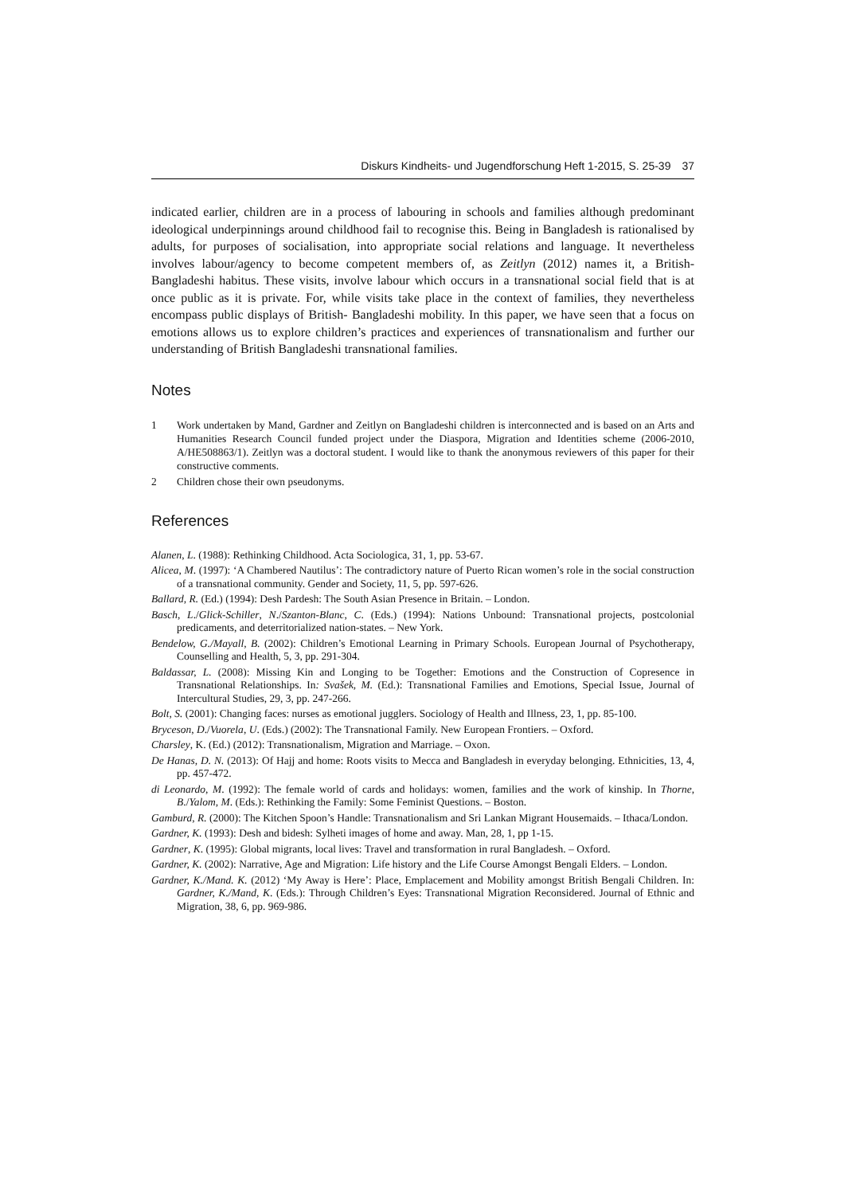Diskurs Kindheits- und Jugendforschung Heft 1-2015, S. 25-39 37
indicated earlier, children are in a process of labouring in schools and families although predominant ideological underpinnings around childhood fail to recognise this. Being in Bangladesh is rationalised by adults, for purposes of socialisation, into appropriate social relations and language. It nevertheless involves labour/agency to become competent members of, as Zeitlyn (2012) names it, a British-Bangladeshi habitus. These visits, involve labour which occurs in a transnational social field that is at once public as it is private. For, while visits take place in the context of families, they nevertheless encompass public displays of British- Bangladeshi mobility. In this paper, we have seen that a focus on emotions allows us to explore children’s practices and experiences of transnationalism and further our understanding of British Bangladeshi transnational families.
Notes
1 Work undertaken by Mand, Gardner and Zeitlyn on Bangladeshi children is interconnected and is based on an Arts and Humanities Research Council funded project under the Diaspora, Migration and Identities scheme (2006-2010, A/HE508863/1). Zeitlyn was a doctoral student. I would like to thank the anonymous reviewers of this paper for their constructive comments.
2 Children chose their own pseudonyms.
References
Alanen, L. (1988): Rethinking Childhood. Acta Sociologica, 31, 1, pp. 53-67.
Alicea, M. (1997): ‘A Chambered Nautilus’: The contradictory nature of Puerto Rican women’s role in the social construction of a transnational community. Gender and Society, 11, 5, pp. 597-626.
Ballard, R. (Ed.) (1994): Desh Pardesh: The South Asian Presence in Britain. – London.
Basch, L./Glick-Schiller, N./Szanton-Blanc, C. (Eds.) (1994): Nations Unbound: Transnational projects, postcolonial predicaments, and deterritorialized nation-states. – New York.
Bendelow, G./Mayall, B. (2002): Children’s Emotional Learning in Primary Schools. European Journal of Psychotherapy, Counselling and Health, 5, 3, pp. 291-304.
Baldassar, L. (2008): Missing Kin and Longing to be Together: Emotions and the Construction of Copresence in Transnational Relationships. In: Svašek, M. (Ed.): Transnational Families and Emotions, Special Issue, Journal of Intercultural Studies, 29, 3, pp. 247-266.
Bolt, S. (2001): Changing faces: nurses as emotional jugglers. Sociology of Health and Illness, 23, 1, pp. 85-100.
Bryceson, D./Vuorela, U. (Eds.) (2002): The Transnational Family. New European Frontiers. – Oxford.
Charsley, K. (Ed.) (2012): Transnationalism, Migration and Marriage. – Oxon.
De Hanas, D. N. (2013): Of Hajj and home: Roots visits to Mecca and Bangladesh in everyday belonging. Ethnicities, 13, 4, pp. 457-472.
di Leonardo, M. (1992): The female world of cards and holidays: women, families and the work of kinship. In Thorne, B./Yalom, M. (Eds.): Rethinking the Family: Some Feminist Questions. – Boston.
Gamburd, R. (2000): The Kitchen Spoon’s Handle: Transnationalism and Sri Lankan Migrant Housemaids. – Ithaca/London.
Gardner, K. (1993): Desh and bidesh: Sylheti images of home and away. Man, 28, 1, pp 1-15.
Gardner, K. (1995): Global migrants, local lives: Travel and transformation in rural Bangladesh. – Oxford.
Gardner, K. (2002): Narrative, Age and Migration: Life history and the Life Course Amongst Bengali Elders. – London.
Gardner, K./Mand. K. (2012) ‘My Away is Here’: Place, Emplacement and Mobility amongst British Bengali Children. In: Gardner, K./Mand, K. (Eds.): Through Children’s Eyes: Transnational Migration Reconsidered. Journal of Ethnic and Migration, 38, 6, pp. 969-986.